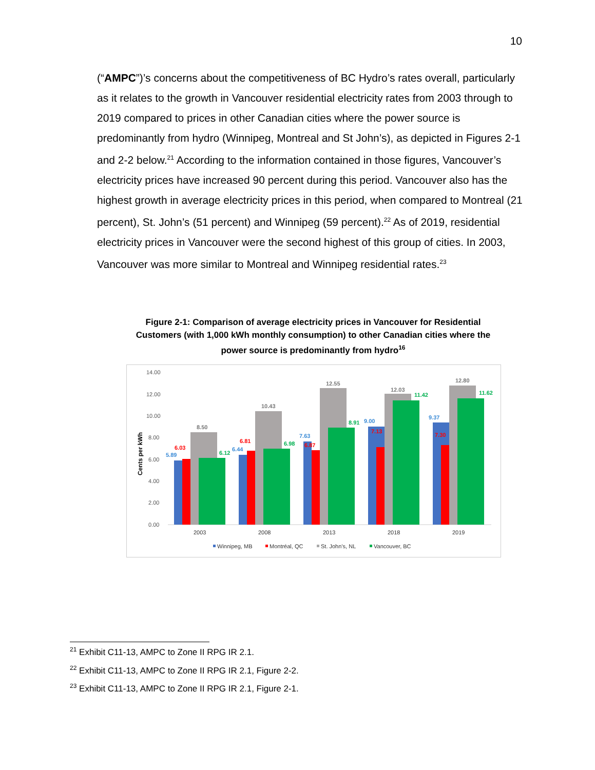10
(“AMPC”)’s concerns about the competitiveness of BC Hydro’s rates overall, particularly as it relates to the growth in Vancouver residential electricity rates from 2003 through to 2019 compared to prices in other Canadian cities where the power source is predominantly from hydro (Winnipeg, Montreal and St John’s), as depicted in Figures 2-1 and 2-2 below.<sup>21</sup> According to the information contained in those figures, Vancouver’s electricity prices have increased 90 percent during this period. Vancouver also has the highest growth in average electricity prices in this period, when compared to Montreal (21 percent), St. John’s (51 percent) and Winnipeg (59 percent).<sup>22</sup> As of 2019, residential electricity prices in Vancouver were the second highest of this group of cities. In 2003, Vancouver was more similar to Montreal and Winnipeg residential rates.<sup>23</sup>
Figure 2-1: Comparison of average electricity prices in Vancouver for Residential Customers (with 1,000 kWh monthly consumption) to other Canadian cities where the power source is predominantly from hydro<sup>16</sup>
14.00
12.00
10.00
8.00
6.00
4.00
2.00
0.00
Cents per kWh
5.89
6.03
8.50
6.12
6.44
6.81
10.43
6.98
7.63
6.87
12.55
8.91
9.00
7.13
12.03
11.42
9.37
7.30
12.80
11.62
2003
2008
2013
2018
2019
Winnipeg, MB
Montréal, QC
St. John’s, NL
Vancouver, BC
<sup>21</sup> Exhibit C11-13, AMPC to Zone II RPG IR 2.1.
<sup>22</sup> Exhibit C11-13, AMPC to Zone II RPG IR 2.1, Figure 2-2.
<sup>23</sup> Exhibit C11-13, AMPC to Zone II RPG IR 2.1, Figure 2-1.